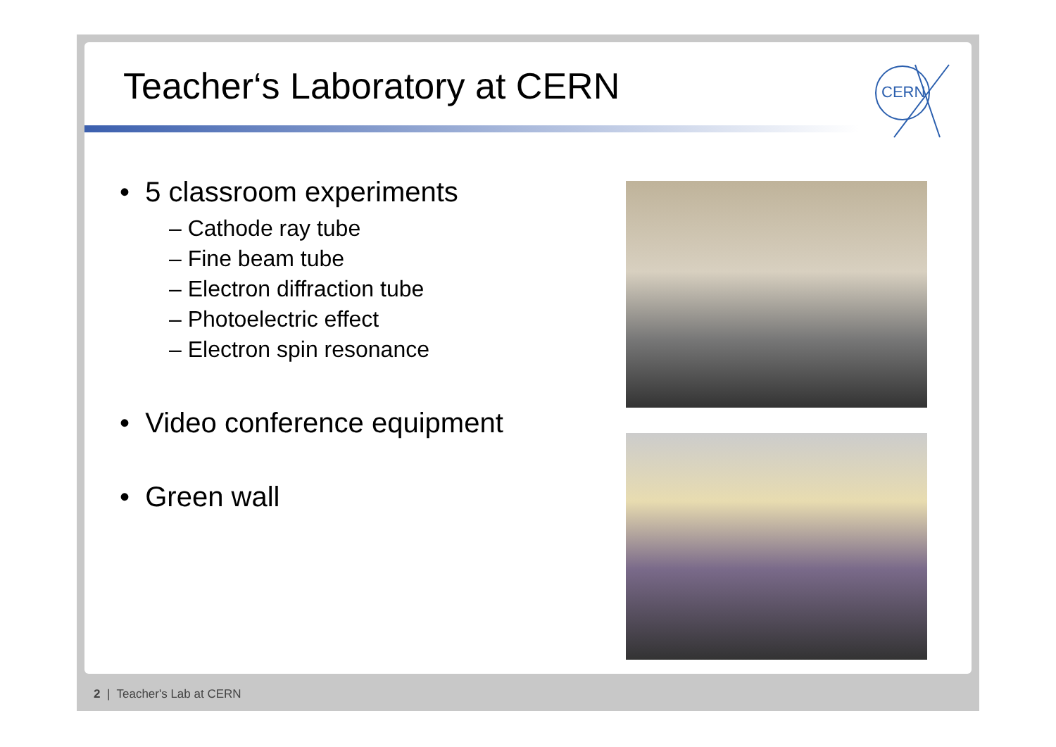Teacher‘s Laboratory at CERN
CERN
• 5 classroom experiments
– Cathode ray tube
– Fine beam tube
– Electron diffraction tube
– Photoelectric effect
– Electron spin resonance
• Video conference equipment
• Green wall
2 | Teacher's Lab at CERN